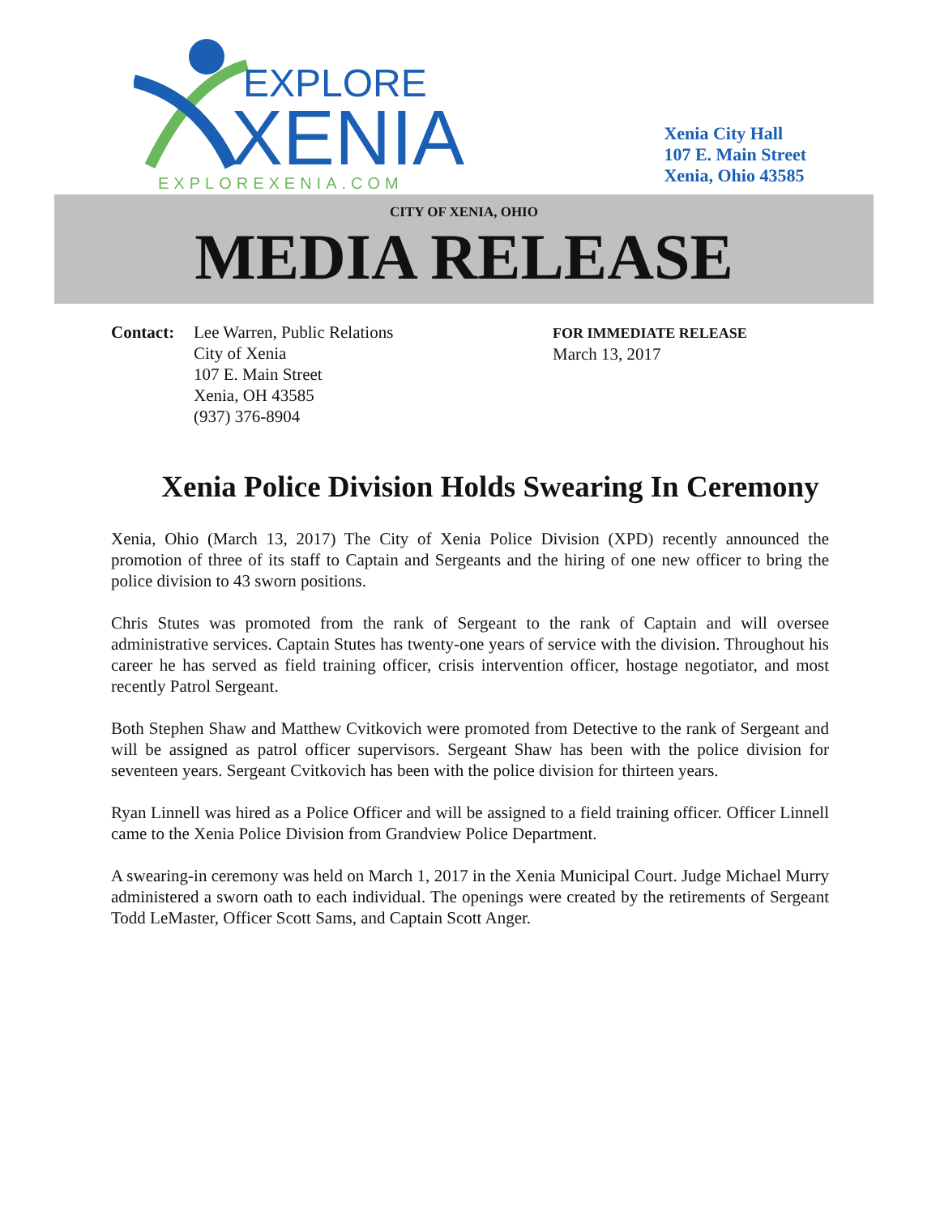EXPLORE
XENIA
EXPLOREXENIA.COM
Xenia City Hall
107 E. Main Street
Xenia, Ohio 43585
CITY OF XENIA, OHIO
MEDIA RELEASE
Contact: Lee Warren, Public Relations
City of Xenia
107 E. Main Street
Xenia, OH 43585
(937) 376-8904
FOR IMMEDIATE RELEASE
March 13, 2017
Xenia Police Division Holds Swearing In Ceremony
Xenia, Ohio (March 13, 2017) The City of Xenia Police Division (XPD) recently announced the promotion of three of its staff to Captain and Sergeants and the hiring of one new officer to bring the police division to 43 sworn positions.
Chris Stutes was promoted from the rank of Sergeant to the rank of Captain and will oversee administrative services. Captain Stutes has twenty-one years of service with the division. Throughout his career he has served as field training officer, crisis intervention officer, hostage negotiator, and most recently Patrol Sergeant.
Both Stephen Shaw and Matthew Cvitkovich were promoted from Detective to the rank of Sergeant and will be assigned as patrol officer supervisors. Sergeant Shaw has been with the police division for seventeen years. Sergeant Cvitkovich has been with the police division for thirteen years.
Ryan Linnell was hired as a Police Officer and will be assigned to a field training officer. Officer Linnell came to the Xenia Police Division from Grandview Police Department.
A swearing-in ceremony was held on March 1, 2017 in the Xenia Municipal Court. Judge Michael Murry administered a sworn oath to each individual. The openings were created by the retirements of Sergeant Todd LeMaster, Officer Scott Sams, and Captain Scott Anger.